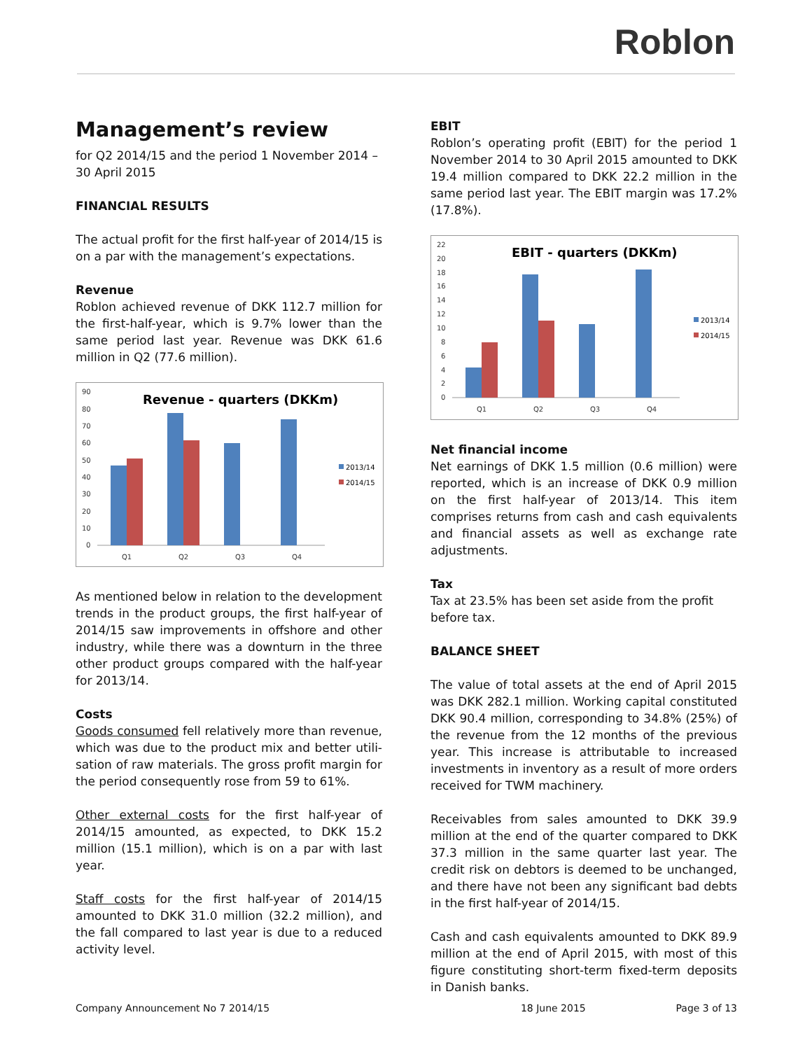Roblon
Management’s review
for Q2 2014/15 and the period 1 November 2014 – 30 April 2015
FINANCIAL RESULTS
The actual profit for the first half-year of 2014/15 is on a par with the management’s expectations.
Revenue
Roblon achieved revenue of DKK 112.7 million for the first-half-year, which is 9.7% lower than the same period last year. Revenue was DKK 61.6 million in Q2 (77.6 million).
Revenue - quarters (DKKm)
90
80
70
60
50
40
30
20
10
0
Q1
Q2
Q3
Q4
2013/14
2014/15
As mentioned below in relation to the development trends in the product groups, the first half-year of 2014/15 saw improvements in offshore and other industry, while there was a downturn in the three other product groups compared with the half-year for 2013/14.
Costs
Goods consumed fell relatively more than revenue, which was due to the product mix and better utili-sation of raw materials. The gross profit margin for the period consequently rose from 59 to 61%.
Other external costs for the first half-year of 2014/15 amounted, as expected, to DKK 15.2 million (15.1 million), which is on a par with last year.
Staff costs for the first half-year of 2014/15 amounted to DKK 31.0 million (32.2 million), and the fall compared to last year is due to a reduced activity level.
EBIT
Roblon’s operating profit (EBIT) for the period 1 November 2014 to 30 April 2015 amounted to DKK 19.4 million compared to DKK 22.2 million in the same period last year. The EBIT margin was 17.2% (17.8%).
EBIT - quarters (DKKm)
22
20
18
16
14
12
10
8
6
4
2
0
Q1
Q2
Q3
Q4
2013/14
2014/15
Net financial income
Net earnings of DKK 1.5 million (0.6 million) were reported, which is an increase of DKK 0.9 million on the first half-year of 2013/14. This item comprises returns from cash and cash equivalents and financial assets as well as exchange rate adjustments.
Tax
Tax at 23.5% has been set aside from the profit before tax.
BALANCE SHEET
The value of total assets at the end of April 2015 was DKK 282.1 million. Working capital constituted DKK 90.4 million, corresponding to 34.8% (25%) of the revenue from the 12 months of the previous year. This increase is attributable to increased investments in inventory as a result of more orders received for TWM machinery.
Receivables from sales amounted to DKK 39.9 million at the end of the quarter compared to DKK 37.3 million in the same quarter last year. The credit risk on debtors is deemed to be unchanged, and there have not been any significant bad debts in the first half-year of 2014/15.
Cash and cash equivalents amounted to DKK 89.9 million at the end of April 2015, with most of this figure constituting short-term fixed-term deposits in Danish banks.
Company Announcement No 7 2014/15 18 June 2015 Page 3 of 13